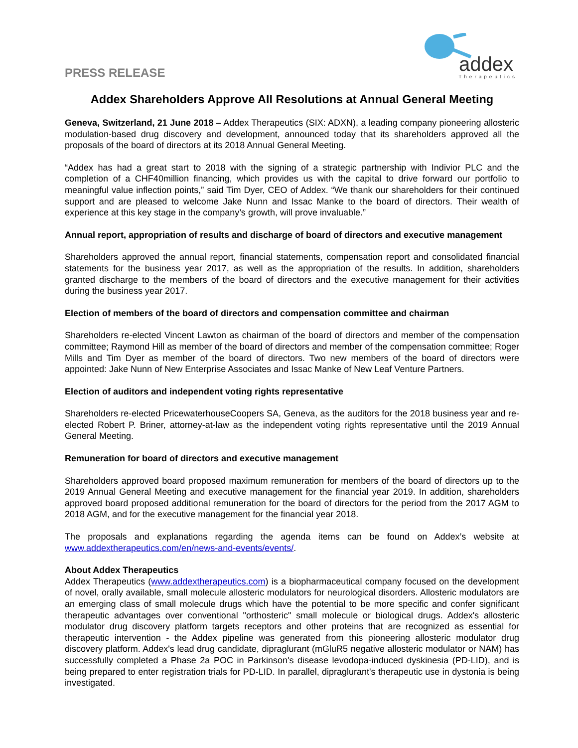PRESS RELEASE
addex
Therapeutics
Addex Shareholders Approve All Resolutions at Annual General Meeting
Geneva, Switzerland, 21 June 2018 – Addex Therapeutics (SIX: ADXN), a leading company pioneering allosteric modulation-based drug discovery and development, announced today that its shareholders approved all the proposals of the board of directors at its 2018 Annual General Meeting.
“Addex has had a great start to 2018 with the signing of a strategic partnership with Indivior PLC and the completion of a CHF40million financing, which provides us with the capital to drive forward our portfolio to meaningful value inflection points,” said Tim Dyer, CEO of Addex. “We thank our shareholders for their continued support and are pleased to welcome Jake Nunn and Issac Manke to the board of directors. Their wealth of experience at this key stage in the company’s growth, will prove invaluable.”
Annual report, appropriation of results and discharge of board of directors and executive management
Shareholders approved the annual report, financial statements, compensation report and consolidated financial statements for the business year 2017, as well as the appropriation of the results. In addition, shareholders granted discharge to the members of the board of directors and the executive management for their activities during the business year 2017.
Election of members of the board of directors and compensation committee and chairman
Shareholders re-elected Vincent Lawton as chairman of the board of directors and member of the compensation committee; Raymond Hill as member of the board of directors and member of the compensation committee; Roger Mills and Tim Dyer as member of the board of directors. Two new members of the board of directors were appointed: Jake Nunn of New Enterprise Associates and Issac Manke of New Leaf Venture Partners.
Election of auditors and independent voting rights representative
Shareholders re-elected PricewaterhouseCoopers SA, Geneva, as the auditors for the 2018 business year and re-elected Robert P. Briner, attorney-at-law as the independent voting rights representative until the 2019 Annual General Meeting.
Remuneration for board of directors and executive management
Shareholders approved board proposed maximum remuneration for members of the board of directors up to the 2019 Annual General Meeting and executive management for the financial year 2019. In addition, shareholders approved board proposed additional remuneration for the board of directors for the period from the 2017 AGM to 2018 AGM, and for the executive management for the financial year 2018.
The proposals and explanations regarding the agenda items can be found on Addex’s website at www.addextherapeutics.com/en/news-and-events/events/.
About Addex Therapeutics
Addex Therapeutics (www.addextherapeutics.com) is a biopharmaceutical company focused on the development of novel, orally available, small molecule allosteric modulators for neurological disorders. Allosteric modulators are an emerging class of small molecule drugs which have the potential to be more specific and confer significant therapeutic advantages over conventional "orthosteric" small molecule or biological drugs. Addex's allosteric modulator drug discovery platform targets receptors and other proteins that are recognized as essential for therapeutic intervention - the Addex pipeline was generated from this pioneering allosteric modulator drug discovery platform. Addex's lead drug candidate, dipraglurant (mGluR5 negative allosteric modulator or NAM) has successfully completed a Phase 2a POC in Parkinson's disease levodopa-induced dyskinesia (PD-LID), and is being prepared to enter registration trials for PD-LID. In parallel, dipraglurant's therapeutic use in dystonia is being investigated.